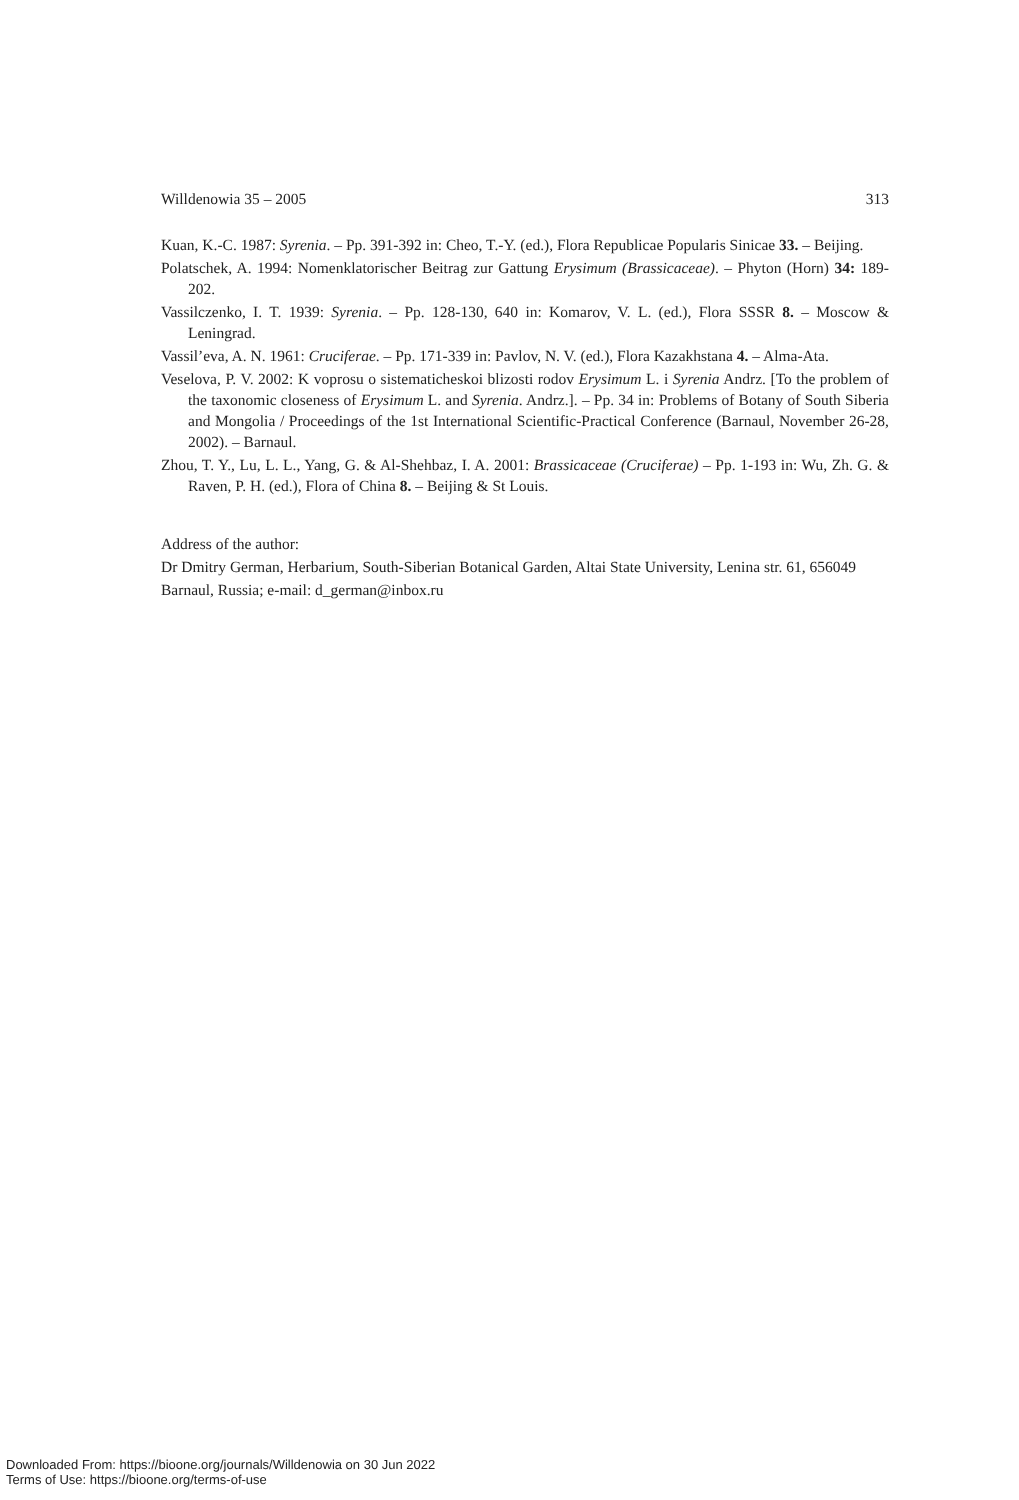Willdenowia 35 – 2005 313
Kuan, K.-C. 1987: Syrenia. – Pp. 391-392 in: Cheo, T.-Y. (ed.), Flora Republicae Popularis Sinicae 33. – Beijing.
Polatschek, A. 1994: Nomenklatorischer Beitrag zur Gattung Erysimum (Brassicaceae). – Phyton (Horn) 34: 189-202.
Vassilczenko, I. T. 1939: Syrenia. – Pp. 128-130, 640 in: Komarov, V. L. (ed.), Flora SSSR 8. – Moscow & Leningrad.
Vassil’eva, A. N. 1961: Cruciferae. – Pp. 171-339 in: Pavlov, N. V. (ed.), Flora Kazakhstana 4. – Alma-Ata.
Veselova, P. V. 2002: K voprosu o sistematicheskoi blizosti rodov Erysimum L. i Syrenia Andrz. [To the problem of the taxonomic closeness of Erysimum L. and Syrenia. Andrz.]. – Pp. 34 in: Problems of Botany of South Siberia and Mongolia / Proceedings of the 1st International Scientific-Practical Conference (Barnaul, November 26-28, 2002). – Barnaul.
Zhou, T. Y., Lu, L. L., Yang, G. & Al-Shehbaz, I. A. 2001: Brassicaceae (Cruciferae) – Pp. 1-193 in: Wu, Zh. G. & Raven, P. H. (ed.), Flora of China 8. – Beijing & St Louis.
Address of the author:
Dr Dmitry German, Herbarium, South-Siberian Botanical Garden, Altai State University, Lenina str. 61, 656049 Barnaul, Russia; e-mail: d_german@inbox.ru
Downloaded From: https://bioone.org/journals/Willdenowia on 30 Jun 2022
Terms of Use: https://bioone.org/terms-of-use